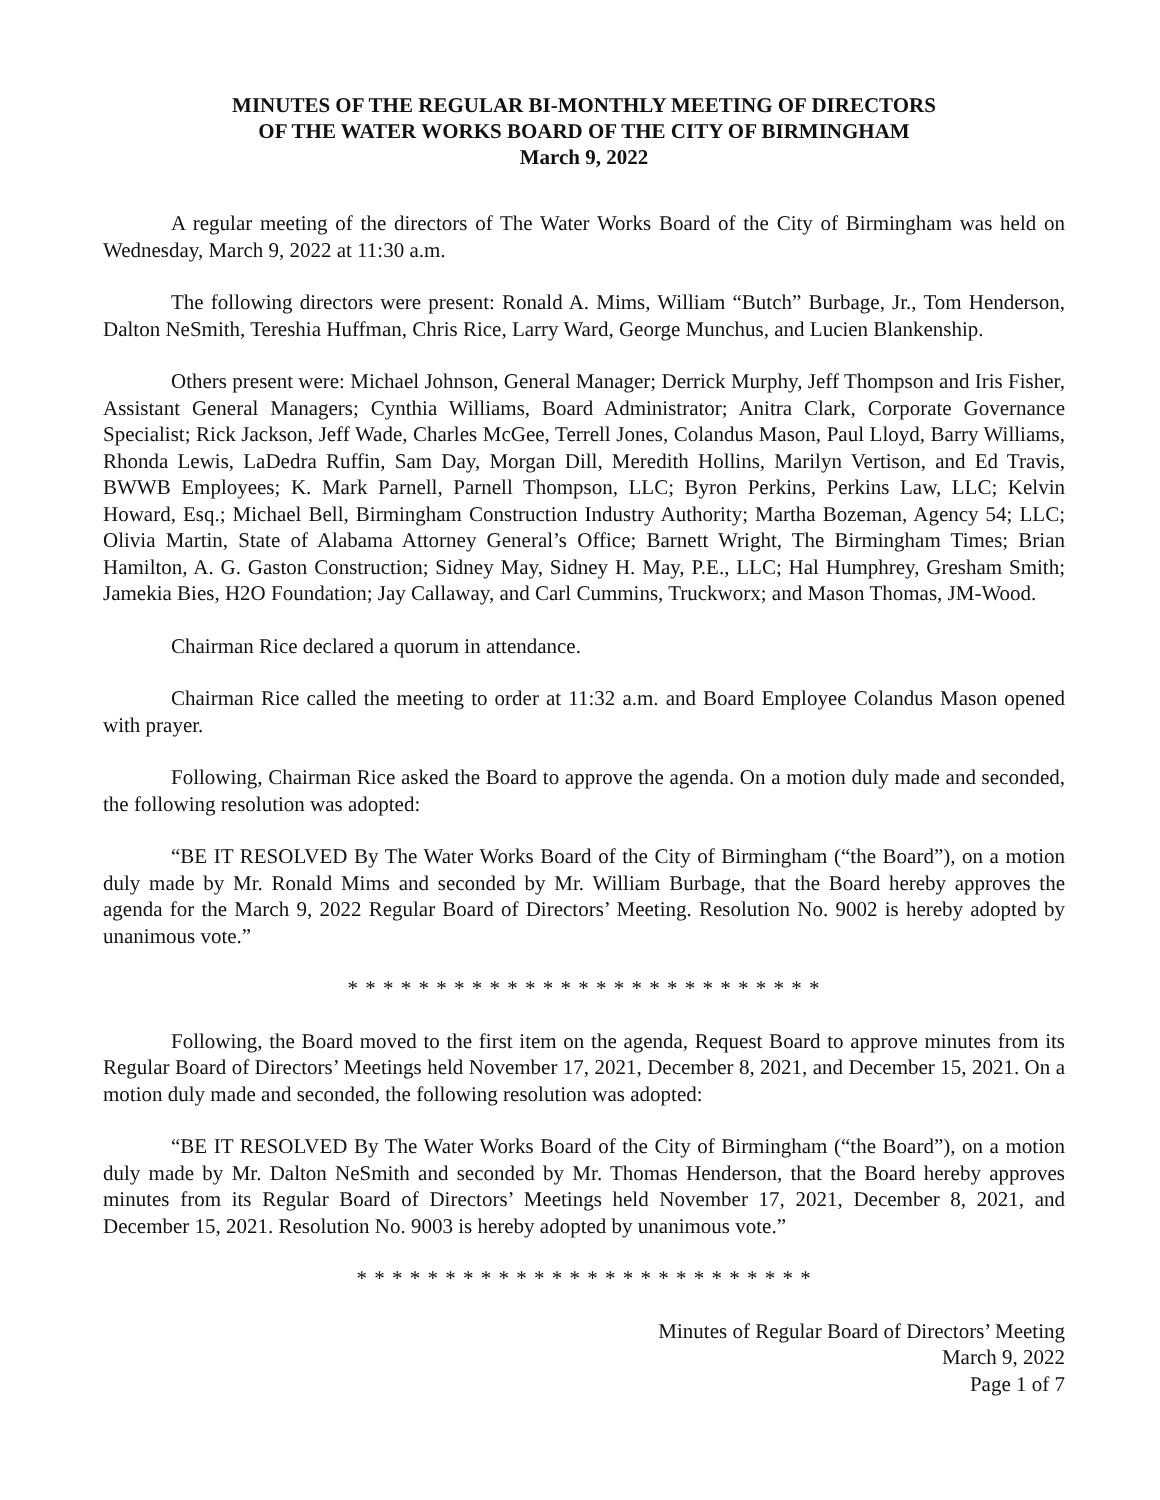MINUTES OF THE REGULAR BI-MONTHLY MEETING OF DIRECTORS
OF THE WATER WORKS BOARD OF THE CITY OF BIRMINGHAM
March 9, 2022
A regular meeting of the directors of The Water Works Board of the City of Birmingham was held on Wednesday, March 9, 2022 at 11:30 a.m.
The following directors were present: Ronald A. Mims, William “Butch” Burbage, Jr., Tom Henderson, Dalton NeSmith, Tereshia Huffman, Chris Rice, Larry Ward, George Munchus, and Lucien Blankenship.
Others present were: Michael Johnson, General Manager; Derrick Murphy, Jeff Thompson and Iris Fisher, Assistant General Managers; Cynthia Williams, Board Administrator; Anitra Clark, Corporate Governance Specialist; Rick Jackson, Jeff Wade, Charles McGee, Terrell Jones, Colandus Mason, Paul Lloyd, Barry Williams, Rhonda Lewis, LaDedra Ruffin, Sam Day, Morgan Dill, Meredith Hollins, Marilyn Vertison, and Ed Travis, BWWB Employees; K. Mark Parnell, Parnell Thompson, LLC; Byron Perkins, Perkins Law, LLC; Kelvin Howard, Esq.; Michael Bell, Birmingham Construction Industry Authority; Martha Bozeman, Agency 54; LLC; Olivia Martin, State of Alabama Attorney General’s Office; Barnett Wright, The Birmingham Times; Brian Hamilton, A. G. Gaston Construction; Sidney May, Sidney H. May, P.E., LLC; Hal Humphrey, Gresham Smith; Jamekia Bies, H2O Foundation; Jay Callaway, and Carl Cummins, Truckworx; and Mason Thomas, JM-Wood.
Chairman Rice declared a quorum in attendance.
Chairman Rice called the meeting to order at 11:32 a.m. and Board Employee Colandus Mason opened with prayer.
Following, Chairman Rice asked the Board to approve the agenda. On a motion duly made and seconded, the following resolution was adopted:
“BE IT RESOLVED By The Water Works Board of the City of Birmingham (“the Board”), on a motion duly made by Mr. Ronald Mims and seconded by Mr. William Burbage, that the Board hereby approves the agenda for the March 9, 2022 Regular Board of Directors’ Meeting. Resolution No. 9002 is hereby adopted by unanimous vote.”
* * * * * * * * * * * * * * * * * * * * * * * * * * *
Following, the Board moved to the first item on the agenda, Request Board to approve minutes from its Regular Board of Directors’ Meetings held November 17, 2021, December 8, 2021, and December 15, 2021. On a motion duly made and seconded, the following resolution was adopted:
“BE IT RESOLVED By The Water Works Board of the City of Birmingham (“the Board”), on a motion duly made by Mr. Dalton NeSmith and seconded by Mr. Thomas Henderson, that the Board hereby approves minutes from its Regular Board of Directors’ Meetings held November 17, 2021, December 8, 2021, and December 15, 2021. Resolution No. 9003 is hereby adopted by unanimous vote.”
* * * * * * * * * * * * * * * * * * * * * * * * * *
Minutes of Regular Board of Directors’ Meeting
March 9, 2022
Page 1 of 7